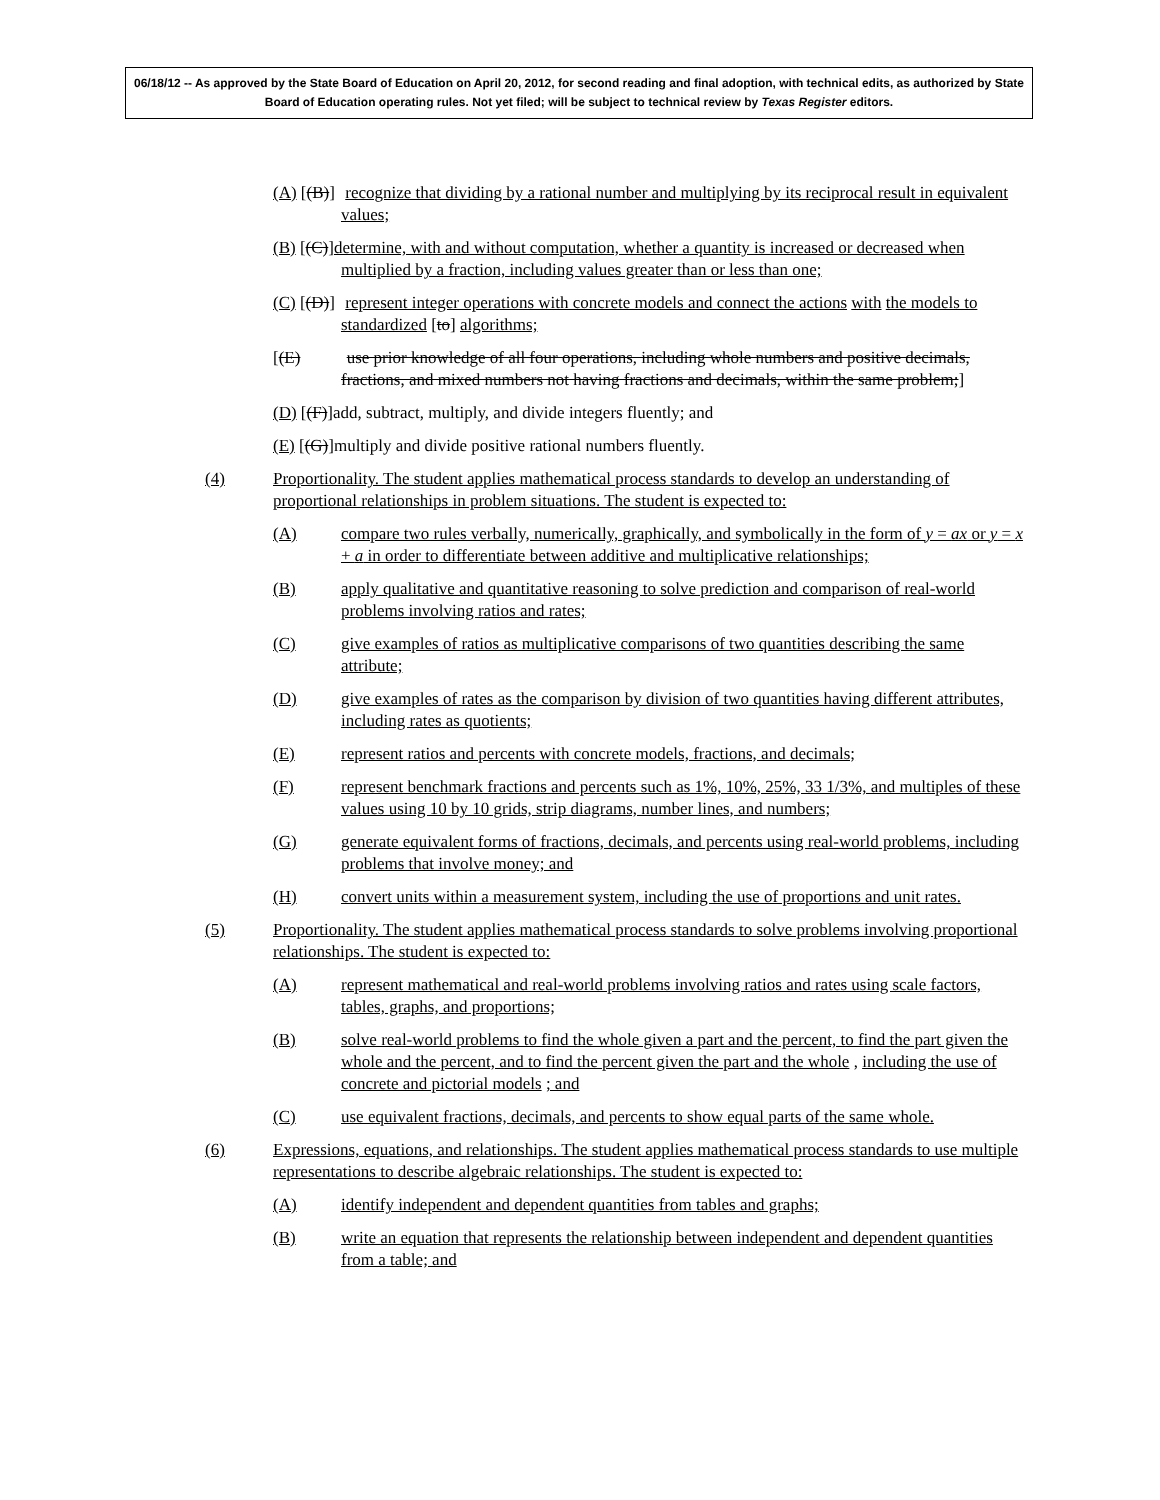06/18/12 -- As approved by the State Board of Education on April 20, 2012, for second reading and final adoption, with technical edits, as authorized by State Board of Education operating rules. Not yet filed; will be subject to technical review by Texas Register editors.
(A) [(B)] recognize that dividing by a rational number and multiplying by its reciprocal result in equivalent values;
(B) [(C)]determine, with and without computation, whether a quantity is increased or decreased when multiplied by a fraction, including values greater than or less than one;
(C) [(D)] represent integer operations with concrete models and connect the actions with the models to standardized [to] algorithms;
[(E) use prior knowledge of all four operations, including whole numbers and positive decimals, fractions, and mixed numbers not having fractions and decimals, within the same problem;]
(D) [(F)]add, subtract, multiply, and divide integers fluently; and
(E) [(G)]multiply and divide positive rational numbers fluently.
(4) Proportionality. The student applies mathematical process standards to develop an understanding of proportional relationships in problem situations. The student is expected to:
(A) compare two rules verbally, numerically, graphically, and symbolically in the form of y = ax or y = x + a in order to differentiate between additive and multiplicative relationships;
(B) apply qualitative and quantitative reasoning to solve prediction and comparison of real-world problems involving ratios and rates;
(C) give examples of ratios as multiplicative comparisons of two quantities describing the same attribute;
(D) give examples of rates as the comparison by division of two quantities having different attributes, including rates as quotients;
(E) represent ratios and percents with concrete models, fractions, and decimals;
(F) represent benchmark fractions and percents such as 1%, 10%, 25%, 33 1/3%, and multiples of these values using 10 by 10 grids, strip diagrams, number lines, and numbers;
(G) generate equivalent forms of fractions, decimals, and percents using real-world problems, including problems that involve money; and
(H) convert units within a measurement system, including the use of proportions and unit rates.
(5) Proportionality. The student applies mathematical process standards to solve problems involving proportional relationships. The student is expected to:
(A) represent mathematical and real-world problems involving ratios and rates using scale factors, tables, graphs, and proportions;
(B) solve real-world problems to find the whole given a part and the percent, to find the part given the whole and the percent, and to find the percent given the part and the whole , including the use of concrete and pictorial models ; and
(C) use equivalent fractions, decimals, and percents to show equal parts of the same whole.
(6) Expressions, equations, and relationships. The student applies mathematical process standards to use multiple representations to describe algebraic relationships. The student is expected to:
(A) identify independent and dependent quantities from tables and graphs;
(B) write an equation that represents the relationship between independent and dependent quantities from a table; and